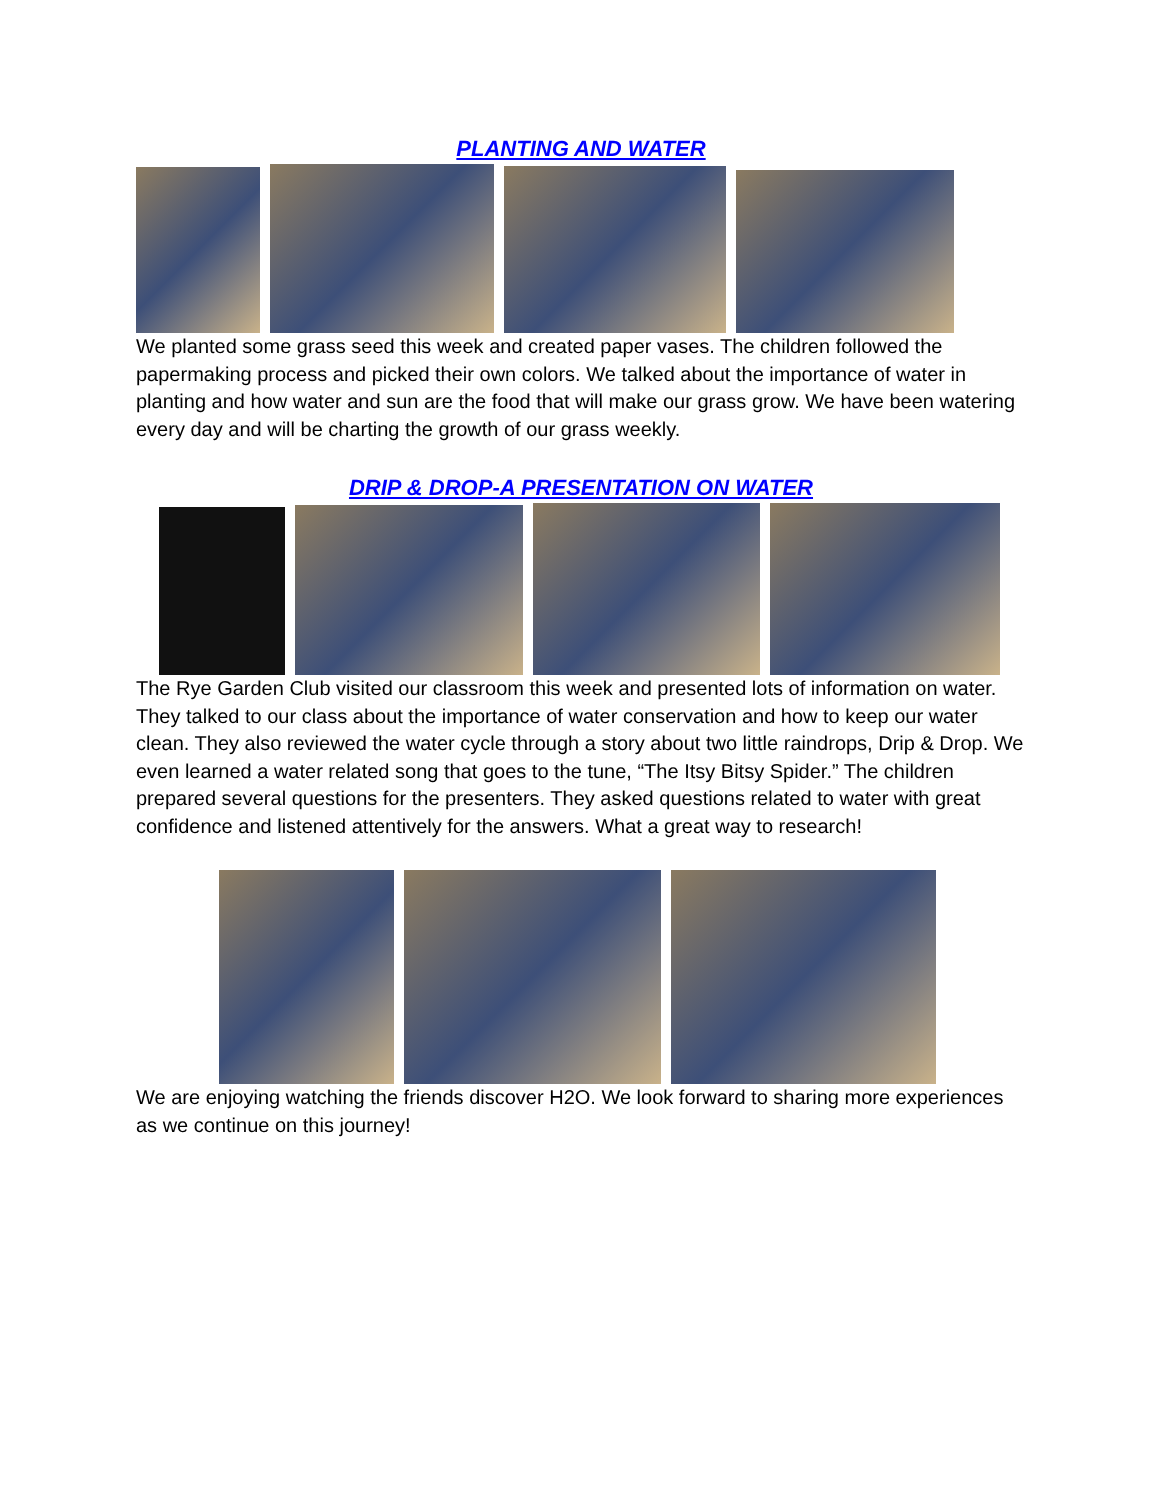PLANTING AND WATER
We planted some grass seed this week and created paper vases. The children followed the papermaking process and picked their own colors. We talked about the importance of water in planting and how water and sun are the food that will make our grass grow. We have been watering every day and will be charting the growth of our grass weekly.
DRIP & DROP-A PRESENTATION ON WATER
The Rye Garden Club visited our classroom this week and presented lots of information on water. They talked to our class about the importance of water conservation and how to keep our water clean. They also reviewed the water cycle through a story about two little raindrops, Drip & Drop. We even learned a water related song that goes to the tune, “The Itsy Bitsy Spider.” The children prepared several questions for the presenters. They asked questions related to water with great confidence and listened attentively for the answers. What a great way to research!
We are enjoying watching the friends discover H2O. We look forward to sharing more experiences as we continue on this journey!